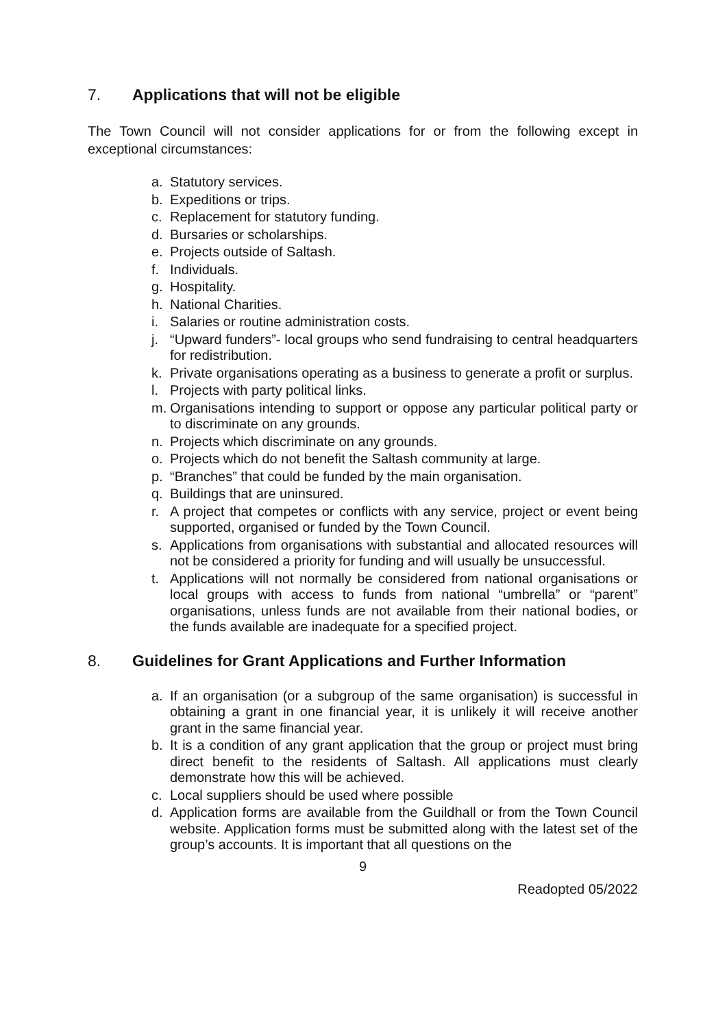7. Applications that will not be eligible
The Town Council will not consider applications for or from the following except in exceptional circumstances:
a. Statutory services.
b. Expeditions or trips.
c. Replacement for statutory funding.
d. Bursaries or scholarships.
e. Projects outside of Saltash.
f. Individuals.
g. Hospitality.
h. National Charities.
i. Salaries or routine administration costs.
j. “Upward funders”- local groups who send fundraising to central headquarters for redistribution.
k. Private organisations operating as a business to generate a profit or surplus.
l. Projects with party political links.
m. Organisations intending to support or oppose any particular political party or to discriminate on any grounds.
n. Projects which discriminate on any grounds.
o. Projects which do not benefit the Saltash community at large.
p. “Branches” that could be funded by the main organisation.
q. Buildings that are uninsured.
r. A project that competes or conflicts with any service, project or event being supported, organised or funded by the Town Council.
s. Applications from organisations with substantial and allocated resources will not be considered a priority for funding and will usually be unsuccessful.
t. Applications will not normally be considered from national organisations or local groups with access to funds from national “umbrella” or “parent” organisations, unless funds are not available from their national bodies, or the funds available are inadequate for a specified project.
8. Guidelines for Grant Applications and Further Information
a. If an organisation (or a subgroup of the same organisation) is successful in obtaining a grant in one financial year, it is unlikely it will receive another grant in the same financial year.
b. It is a condition of any grant application that the group or project must bring direct benefit to the residents of Saltash. All applications must clearly demonstrate how this will be achieved.
c. Local suppliers should be used where possible
d. Application forms are available from the Guildhall or from the Town Council website. Application forms must be submitted along with the latest set of the group’s accounts. It is important that all questions on the
9
Readopted 05/2022